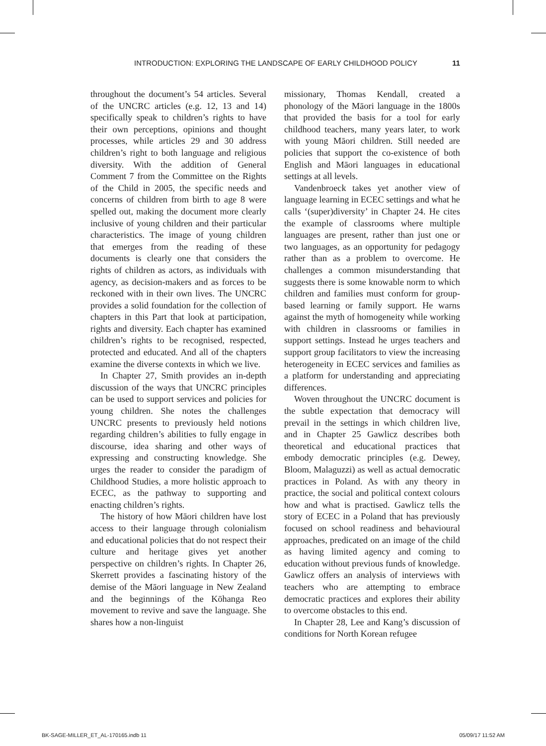INTRODUCTION: EXPLORING THE LANDSCAPE OF EARLY CHILDHOOD POLICY 11
throughout the document’s 54 articles. Several of the UNCRC articles (e.g. 12, 13 and 14) specifically speak to children’s rights to have their own perceptions, opinions and thought processes, while articles 29 and 30 address children’s right to both language and religious diversity. With the addition of General Comment 7 from the Committee on the Rights of the Child in 2005, the specific needs and concerns of children from birth to age 8 were spelled out, making the document more clearly inclusive of young children and their particular characteristics. The image of young children that emerges from the reading of these documents is clearly one that considers the rights of children as actors, as individuals with agency, as decision-makers and as forces to be reckoned with in their own lives. The UNCRC provides a solid foundation for the collection of chapters in this Part that look at participation, rights and diversity. Each chapter has examined children’s rights to be recognised, respected, protected and educated. And all of the chapters examine the diverse contexts in which we live.
In Chapter 27, Smith provides an in-depth discussion of the ways that UNCRC principles can be used to support services and policies for young children. She notes the challenges UNCRC presents to previously held notions regarding children’s abilities to fully engage in discourse, idea sharing and other ways of expressing and constructing knowledge. She urges the reader to consider the paradigm of Childhood Studies, a more holistic approach to ECEC, as the pathway to supporting and enacting children’s rights.
The history of how Māori children have lost access to their language through colonialism and educational policies that do not respect their culture and heritage gives yet another perspective on children’s rights. In Chapter 26, Skerrett provides a fascinating history of the demise of the Māori language in New Zealand and the beginnings of the Kōhanga Reo movement to revive and save the language. She shares how a non-linguist
missionary, Thomas Kendall, created a phonology of the Māori language in the 1800s that provided the basis for a tool for early childhood teachers, many years later, to work with young Māori children. Still needed are policies that support the co-existence of both English and Māori languages in educational settings at all levels.
Vandenbroeck takes yet another view of language learning in ECEC settings and what he calls ‘(super)diversity’ in Chapter 24. He cites the example of classrooms where multiple languages are present, rather than just one or two languages, as an opportunity for pedagogy rather than as a problem to overcome. He challenges a common misunderstanding that suggests there is some knowable norm to which children and families must conform for group-based learning or family support. He warns against the myth of homogeneity while working with children in classrooms or families in support settings. Instead he urges teachers and support group facilitators to view the increasing heterogeneity in ECEC services and families as a platform for understanding and appreciating differences.
Woven throughout the UNCRC document is the subtle expectation that democracy will prevail in the settings in which children live, and in Chapter 25 Gawlicz describes both theoretical and educational practices that embody democratic principles (e.g. Dewey, Bloom, Malaguzzi) as well as actual democratic practices in Poland. As with any theory in practice, the social and political context colours how and what is practised. Gawlicz tells the story of ECEC in a Poland that has previously focused on school readiness and behavioural approaches, predicated on an image of the child as having limited agency and coming to education without previous funds of knowledge. Gawlicz offers an analysis of interviews with teachers who are attempting to embrace democratic practices and explores their ability to overcome obstacles to this end.
In Chapter 28, Lee and Kang’s discussion of conditions for North Korean refugee
BK-SAGE-MILLER_ET_AL-170165.indb 11 05/09/17 11:52 AM